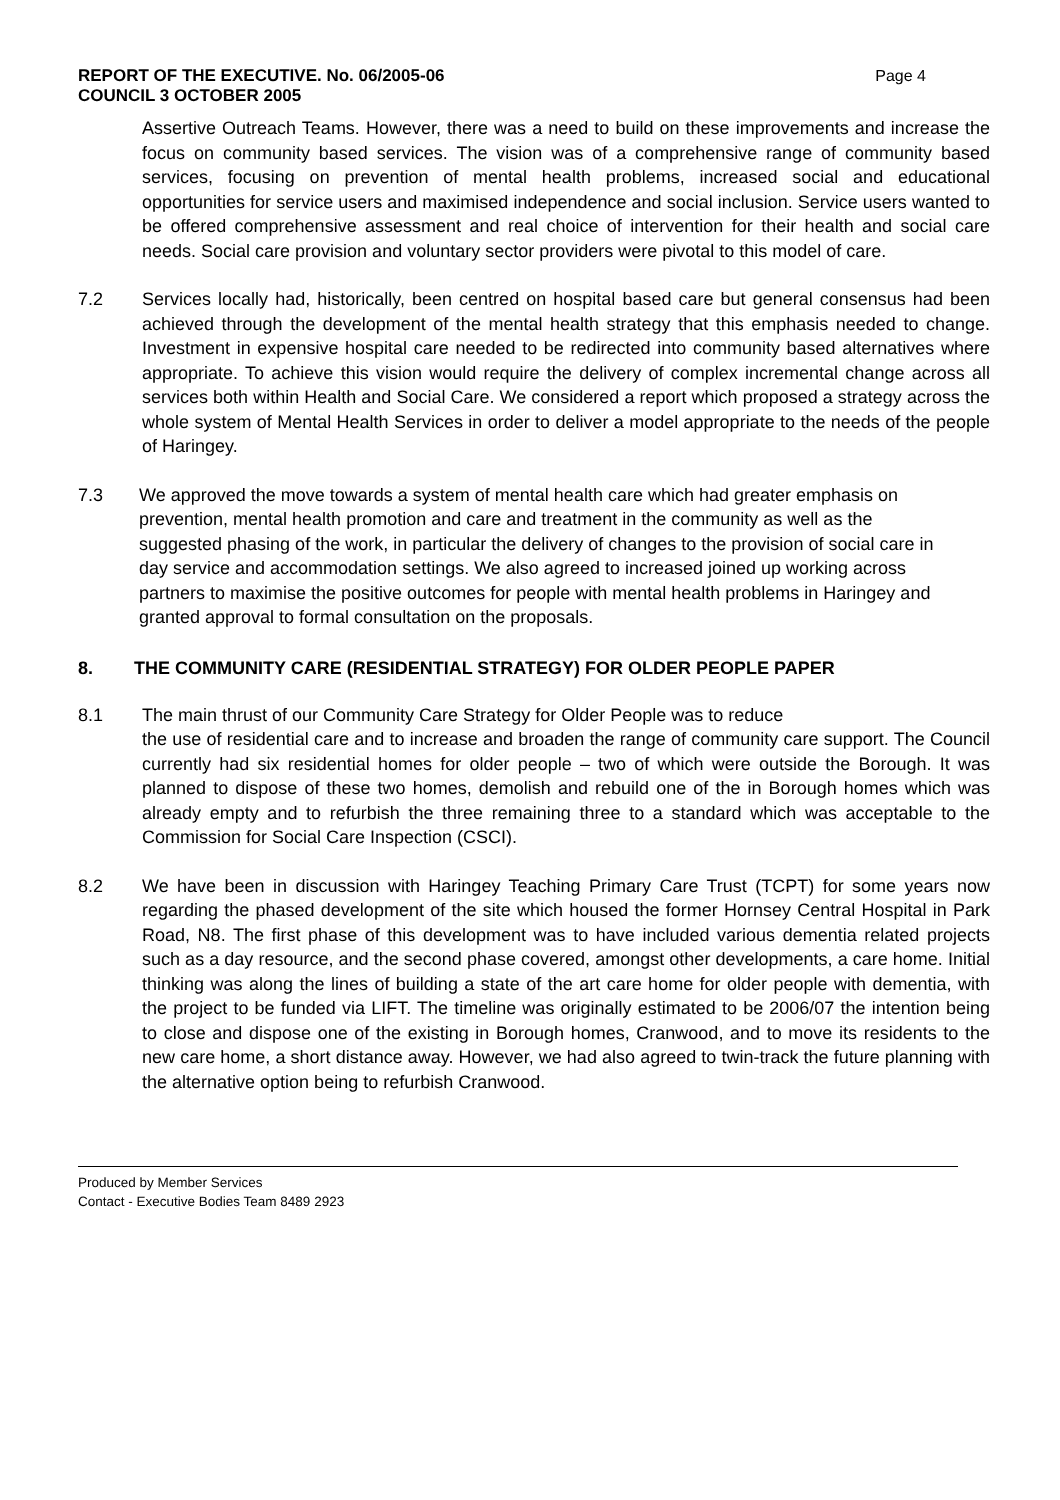REPORT OF THE EXECUTIVE. No. 06/2005-06
COUNCIL 3 OCTOBER 2005
Page 4
Assertive Outreach Teams. However, there was a need to build on these improvements and increase the focus on community based services. The vision was of a comprehensive range of community based services, focusing on prevention of mental health problems, increased social and educational opportunities for service users and maximised independence and social inclusion. Service users wanted to be offered comprehensive assessment and real choice of intervention for their health and social care needs. Social care provision and voluntary sector providers were pivotal to this model of care.
7.2 Services locally had, historically, been centred on hospital based care but general consensus had been achieved through the development of the mental health strategy that this emphasis needed to change. Investment in expensive hospital care needed to be redirected into community based alternatives where appropriate. To achieve this vision would require the delivery of complex incremental change across all services both within Health and Social Care. We considered a report which proposed a strategy across the whole system of Mental Health Services in order to deliver a model appropriate to the needs of the people of Haringey.
7.3 We approved the move towards a system of mental health care which had greater emphasis on prevention, mental health promotion and care and treatment in the community as well as the suggested phasing of the work, in particular the delivery of changes to the provision of social care in day service and accommodation settings. We also agreed to increased joined up working across partners to maximise the positive outcomes for people with mental health problems in Haringey and granted approval to formal consultation on the proposals.
8. THE COMMUNITY CARE (RESIDENTIAL STRATEGY) FOR OLDER PEOPLE PAPER
8.1 The main thrust of our Community Care Strategy for Older People was to reduce
the use of residential care and to increase and broaden the range of community care support. The Council currently had six residential homes for older people – two of which were outside the Borough. It was planned to dispose of these two homes, demolish and rebuild one of the in Borough homes which was already empty and to refurbish the three remaining three to a standard which was acceptable to the Commission for Social Care Inspection (CSCI).
8.2 We have been in discussion with Haringey Teaching Primary Care Trust (TCPT) for some years now regarding the phased development of the site which housed the former Hornsey Central Hospital in Park Road, N8. The first phase of this development was to have included various dementia related projects such as a day resource, and the second phase covered, amongst other developments, a care home. Initial thinking was along the lines of building a state of the art care home for older people with dementia, with the project to be funded via LIFT. The timeline was originally estimated to be 2006/07 the intention being to close and dispose one of the existing in Borough homes, Cranwood, and to move its residents to the new care home, a short distance away. However, we had also agreed to twin-track the future planning with the alternative option being to refurbish Cranwood.
Produced by Member Services
Contact - Executive Bodies Team 8489 2923